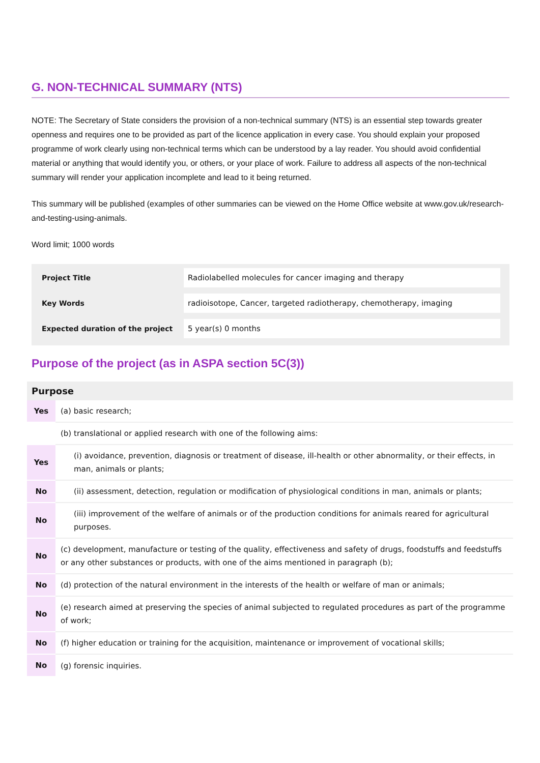G. NON-TECHNICAL SUMMARY (NTS)
NOTE: The Secretary of State considers the provision of a non-technical summary (NTS) is an essential step towards greater openness and requires one to be provided as part of the licence application in every case. You should explain your proposed programme of work clearly using non-technical terms which can be understood by a lay reader. You should avoid confidential material or anything that would identify you, or others, or your place of work. Failure to address all aspects of the non-technical summary will render your application incomplete and lead to it being returned.
This summary will be published (examples of other summaries can be viewed on the Home Office website at www.gov.uk/research-and-testing-using-animals.
Word limit; 1000 words
Project Title
Radiolabelled molecules for cancer imaging and therapy
Key Words
radioisotope, Cancer, targeted radiotherapy, chemotherapy, imaging
Expected duration of the project
5 year(s) 0 months
Purpose of the project (as in ASPA section 5C(3))
| Purpose | |
| --- | --- |
| Yes | (a) basic research; |
| | (b) translational or applied research with one of the following aims: |
| Yes | (i) avoidance, prevention, diagnosis or treatment of disease, ill-health or other abnormality, or their effects, in man, animals or plants; |
| No | (ii) assessment, detection, regulation or modification of physiological conditions in man, animals or plants; |
| No | (iii) improvement of the welfare of animals or of the production conditions for animals reared for agricultural purposes. |
| No | (c) development, manufacture or testing of the quality, effectiveness and safety of drugs, foodstuffs and feedstuffs or any other substances or products, with one of the aims mentioned in paragraph (b); |
| No | (d) protection of the natural environment in the interests of the health or welfare of man or animals; |
| No | (e) research aimed at preserving the species of animal subjected to regulated procedures as part of the programme of work; |
| No | (f) higher education or training for the acquisition, maintenance or improvement of vocational skills; |
| No | (g) forensic inquiries. |